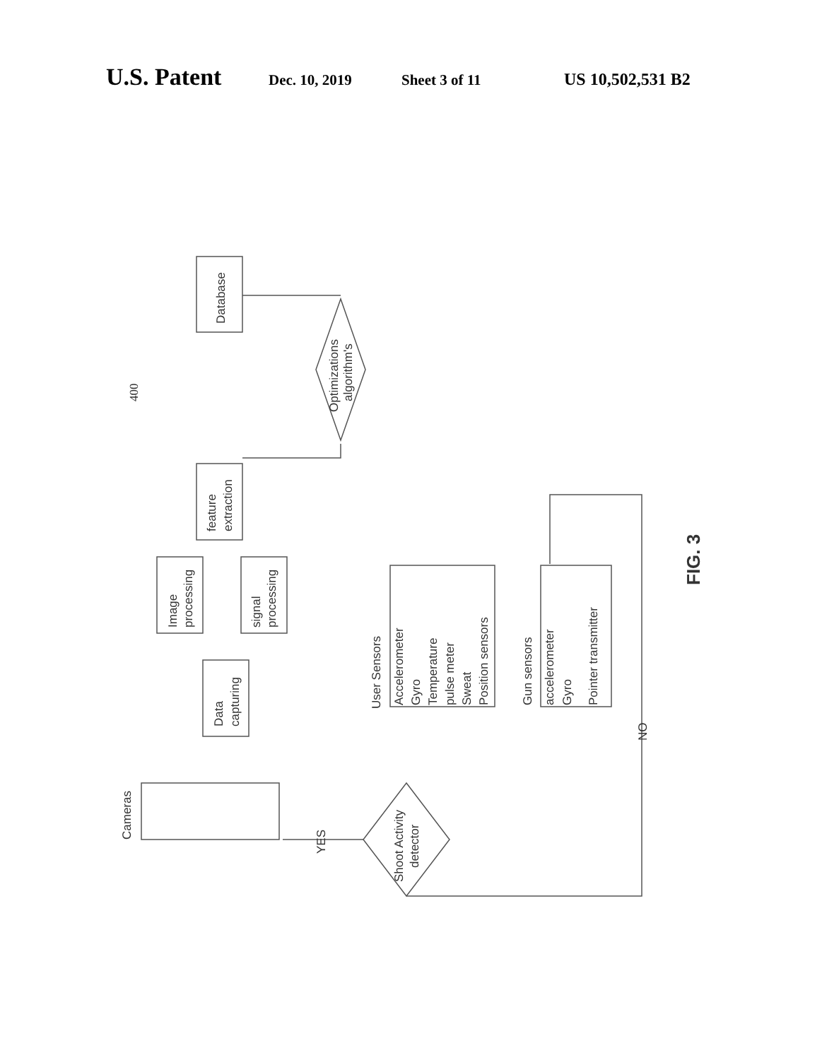U.S. Patent Dec. 10, 2019 Sheet 3 of 11 US 10,502,531 B2
Database
feature
extraction
Image
processing
signal
processing
Data
capturing
Optimizations
algorithm's
400
Cameras
YES
Shoot Activity
detector
User Sensors
Accelerometer
Gyro
Temperature
pulse meter
Sweat
Position sensors
Gun sensors
accelerometer
Gyro
Pointer transmitter
NO
FIG. 3